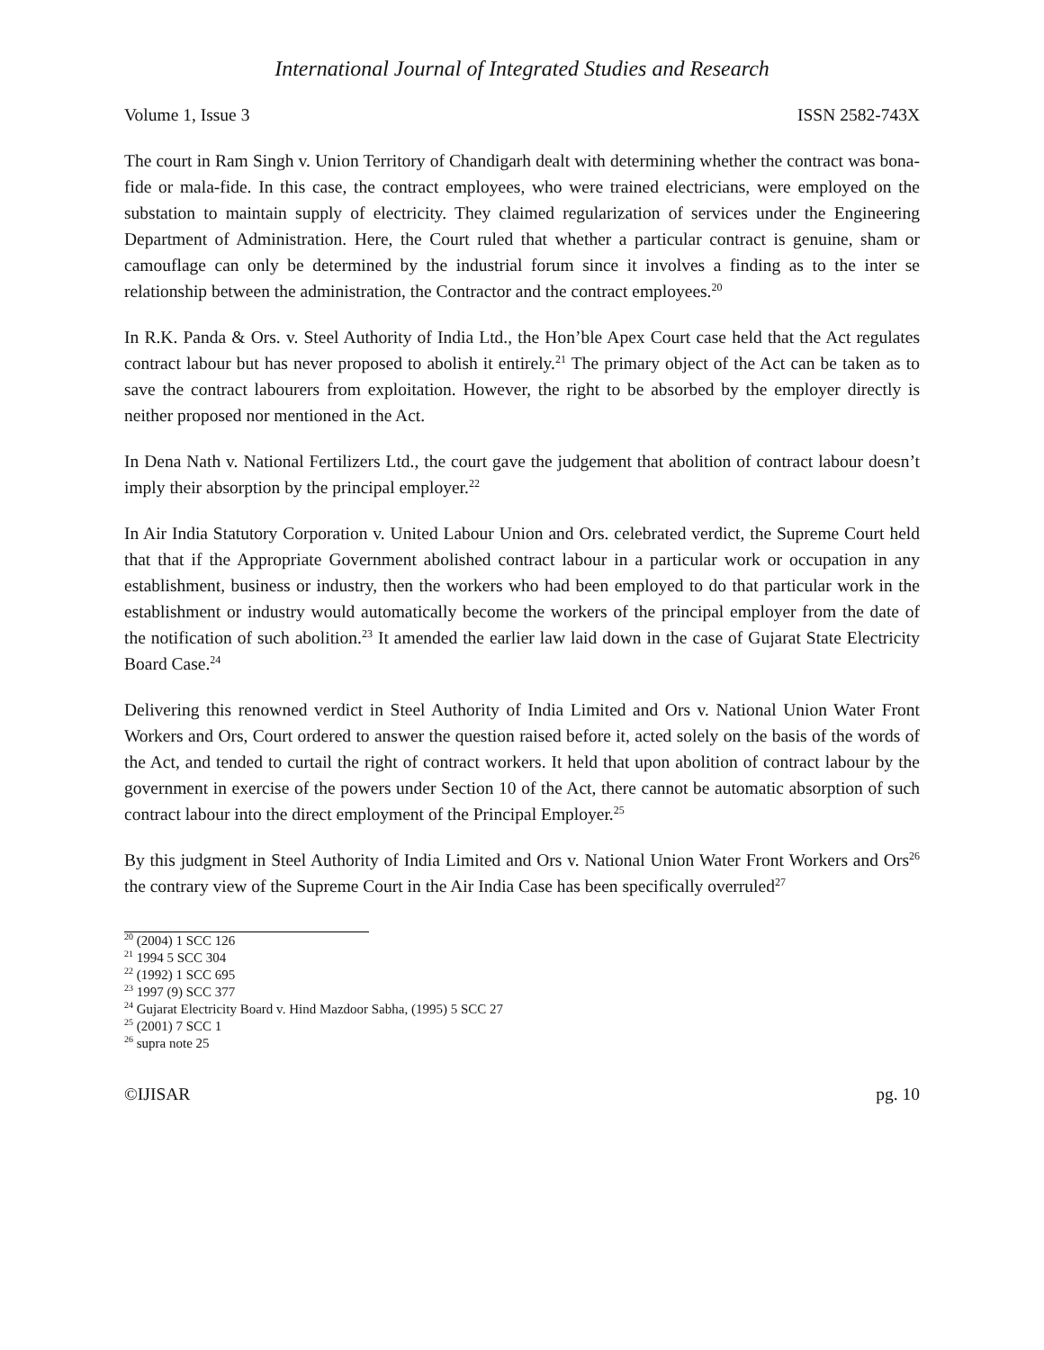International Journal of Integrated Studies and Research
Volume 1, Issue 3 ISSN 2582-743X
The court in Ram Singh v. Union Territory of Chandigarh dealt with determining whether the contract was bona-fide or mala-fide. In this case, the contract employees, who were trained electricians, were employed on the substation to maintain supply of electricity. They claimed regularization of services under the Engineering Department of Administration. Here, the Court ruled that whether a particular contract is genuine, sham or camouflage can only be determined by the industrial forum since it involves a finding as to the inter se relationship between the administration, the Contractor and the contract employees.<sup>20</sup>
In R.K. Panda & Ors. v. Steel Authority of India Ltd., the Hon’ble Apex Court case held that the Act regulates contract labour but has never proposed to abolish it entirely.<sup>21</sup> The primary object of the Act can be taken as to save the contract labourers from exploitation. However, the right to be absorbed by the employer directly is neither proposed nor mentioned in the Act.
In Dena Nath v. National Fertilizers Ltd., the court gave the judgement that abolition of contract labour doesn’t imply their absorption by the principal employer.<sup>22</sup>
In Air India Statutory Corporation v. United Labour Union and Ors. celebrated verdict, the Supreme Court held that that if the Appropriate Government abolished contract labour in a particular work or occupation in any establishment, business or industry, then the workers who had been employed to do that particular work in the establishment or industry would automatically become the workers of the principal employer from the date of the notification of such abolition.<sup>23</sup> It amended the earlier law laid down in the case of Gujarat State Electricity Board Case.<sup>24</sup>
Delivering this renowned verdict in Steel Authority of India Limited and Ors v. National Union Water Front Workers and Ors, Court ordered to answer the question raised before it, acted solely on the basis of the words of the Act, and tended to curtail the right of contract workers. It held that upon abolition of contract labour by the government in exercise of the powers under Section 10 of the Act, there cannot be automatic absorption of such contract labour into the direct employment of the Principal Employer.<sup>25</sup>
By this judgment in Steel Authority of India Limited and Ors v. National Union Water Front Workers and Ors<sup>26</sup> the contrary view of the Supreme Court in the Air India Case has been specifically overruled<sup>27</sup>
<sup>20</sup> (2004) 1 SCC 126
<sup>21</sup> 1994 5 SCC 304
<sup>22</sup> (1992) 1 SCC 695
<sup>23</sup> 1997 (9) SCC 377
<sup>24</sup> Gujarat Electricity Board v. Hind Mazdoor Sabha, (1995) 5 SCC 27
<sup>25</sup> (2001) 7 SCC 1
<sup>26</sup> supra note 25
©IJISAR pg. 10